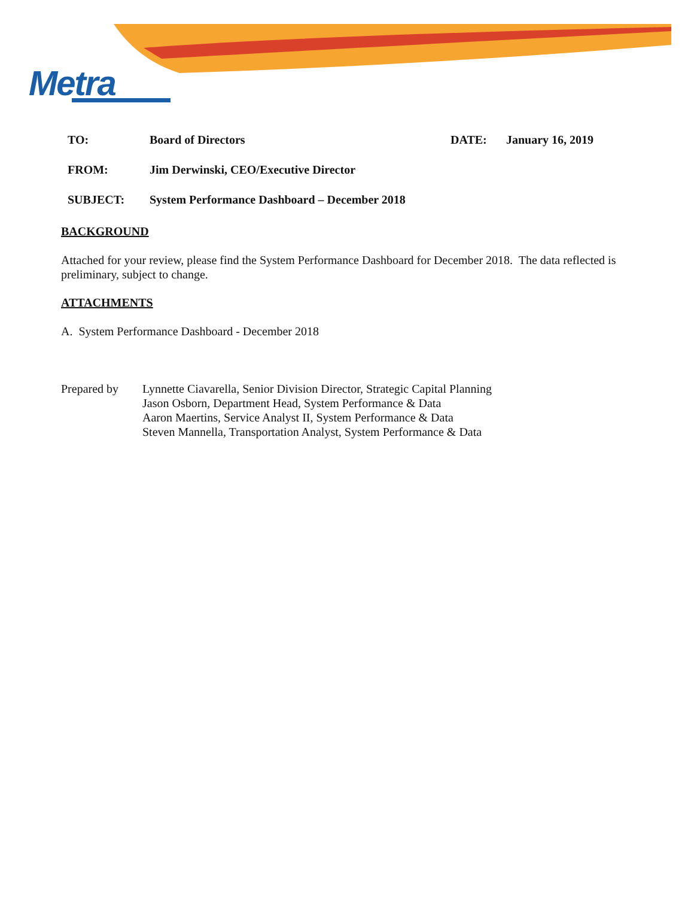Metra
TO: Board of Directors DATE: January 16, 2019
FROM: Jim Derwinski, CEO/Executive Director
SUBJECT: System Performance Dashboard – December 2018
BACKGROUND
Attached for your review, please find the System Performance Dashboard for December 2018. The data reflected is preliminary, subject to change.
ATTACHMENTS
A. System Performance Dashboard - December 2018
Prepared by Lynnette Ciavarella, Senior Division Director, Strategic Capital Planning
Jason Osborn, Department Head, System Performance & Data
Aaron Maertins, Service Analyst II, System Performance & Data
Steven Mannella, Transportation Analyst, System Performance & Data